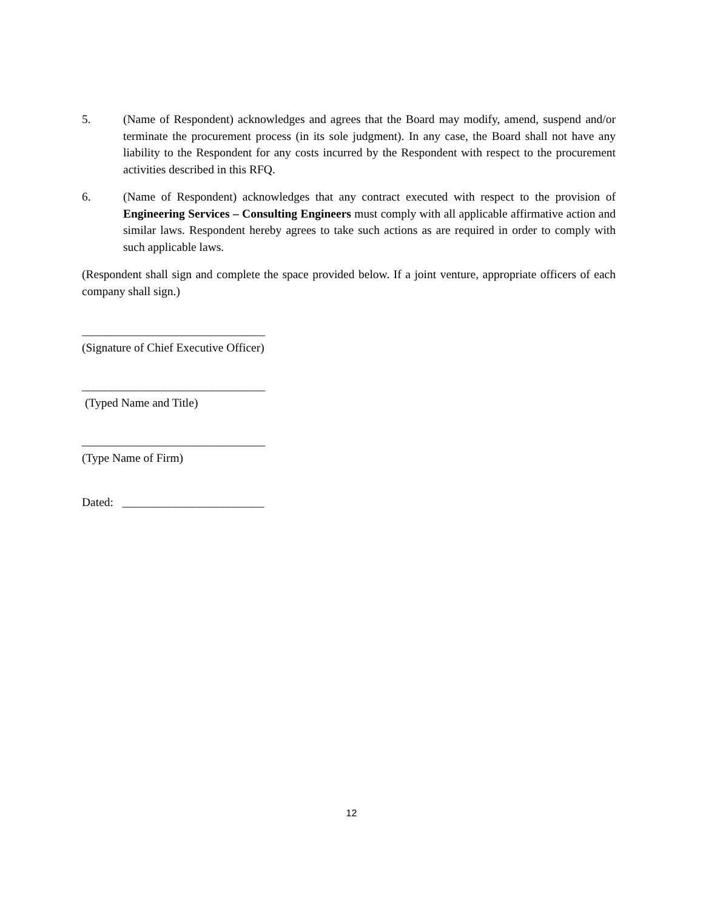5. (Name of Respondent) acknowledges and agrees that the Board may modify, amend, suspend and/or terminate the procurement process (in its sole judgment). In any case, the Board shall not have any liability to the Respondent for any costs incurred by the Respondent with respect to the procurement activities described in this RFQ.
6. (Name of Respondent) acknowledges that any contract executed with respect to the provision of Engineering Services – Consulting Engineers must comply with all applicable affirmative action and similar laws. Respondent hereby agrees to take such actions as are required in order to comply with such applicable laws.
(Respondent shall sign and complete the space provided below. If a joint venture, appropriate officers of each company shall sign.)
_______________________________
(Signature of Chief Executive Officer)
_______________________________
(Typed Name and Title)
_______________________________
(Type Name of Firm)
Dated: ________________________
12